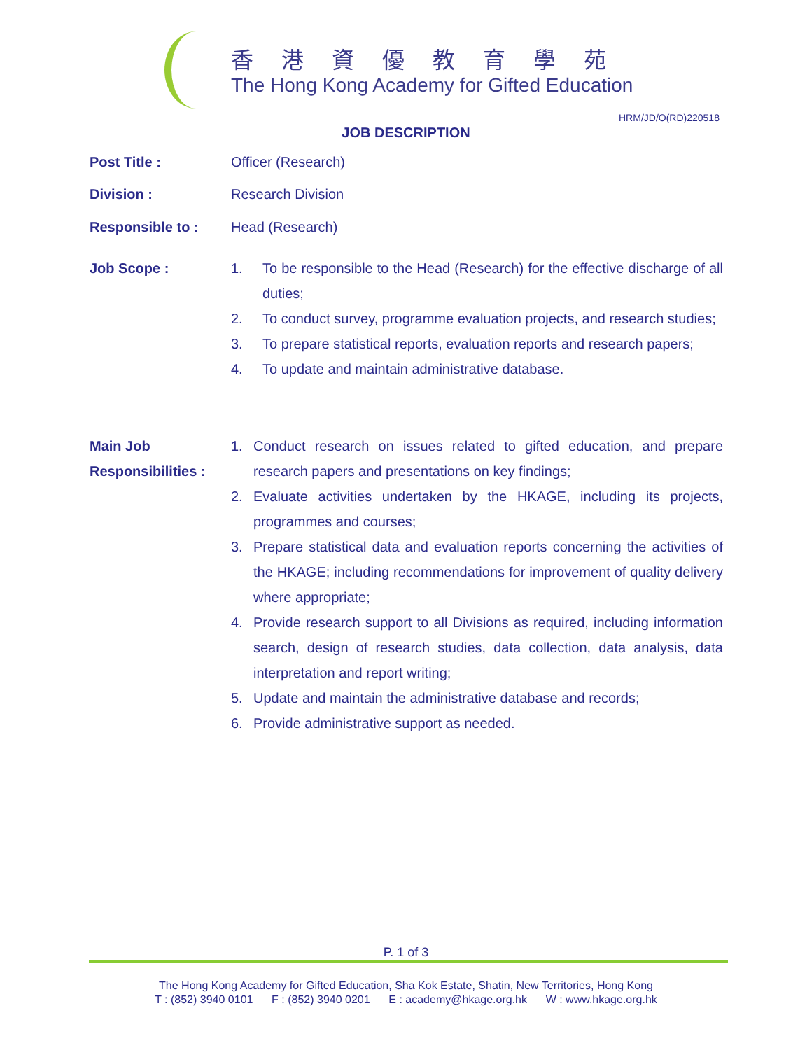香港資優教育學苑
The Hong Kong Academy for Gifted Education
HRM/JD/O(RD)220518
JOB DESCRIPTION
Post Title : Officer (Research)
Division : Research Division
Responsible to : Head (Research)
Job Scope : 1. To be responsible to the Head (Research) for the effective discharge of all duties;
2. To conduct survey, programme evaluation projects, and research studies;
3. To prepare statistical reports, evaluation reports and research papers;
4. To update and maintain administrative database.
Main Job
Responsibilities :
1. Conduct research on issues related to gifted education, and prepare research papers and presentations on key findings;
2. Evaluate activities undertaken by the HKAGE, including its projects, programmes and courses;
3. Prepare statistical data and evaluation reports concerning the activities of the HKAGE; including recommendations for improvement of quality delivery where appropriate;
4. Provide research support to all Divisions as required, including information search, design of research studies, data collection, data analysis, data interpretation and report writing;
5. Update and maintain the administrative database and records;
6. Provide administrative support as needed.
P. 1 of 3
The Hong Kong Academy for Gifted Education, Sha Kok Estate, Shatin, New Territories, Hong Kong
T : (852) 3940 0101 F : (852) 3940 0201 E : academy@hkage.org.hk W : www.hkage.org.hk